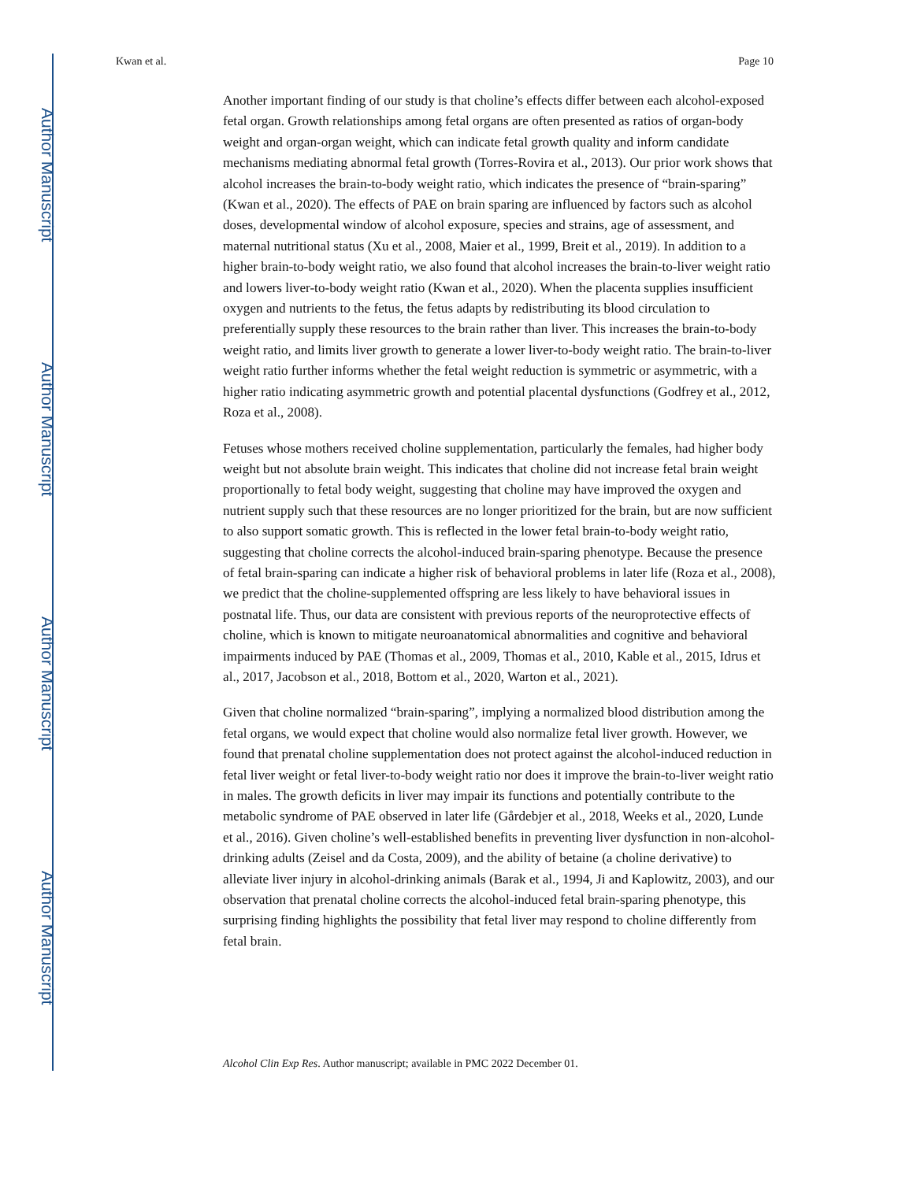Author Manuscript
Author Manuscript
Author Manuscript
Author Manuscript
Kwan et al. Page 10
Another important finding of our study is that choline’s effects differ between each alcohol-exposed fetal organ. Growth relationships among fetal organs are often presented as ratios of organ-body weight and organ-organ weight, which can indicate fetal growth quality and inform candidate mechanisms mediating abnormal fetal growth (Torres-Rovira et al., 2013). Our prior work shows that alcohol increases the brain-to-body weight ratio, which indicates the presence of “brain-sparing” (Kwan et al., 2020). The effects of PAE on brain sparing are influenced by factors such as alcohol doses, developmental window of alcohol exposure, species and strains, age of assessment, and maternal nutritional status (Xu et al., 2008, Maier et al., 1999, Breit et al., 2019). In addition to a higher brain-to-body weight ratio, we also found that alcohol increases the brain-to-liver weight ratio and lowers liver-to-body weight ratio (Kwan et al., 2020). When the placenta supplies insufficient oxygen and nutrients to the fetus, the fetus adapts by redistributing its blood circulation to preferentially supply these resources to the brain rather than liver. This increases the brain-to-body weight ratio, and limits liver growth to generate a lower liver-to-body weight ratio. The brain-to-liver weight ratio further informs whether the fetal weight reduction is symmetric or asymmetric, with a higher ratio indicating asymmetric growth and potential placental dysfunctions (Godfrey et al., 2012, Roza et al., 2008).
Fetuses whose mothers received choline supplementation, particularly the females, had higher body weight but not absolute brain weight. This indicates that choline did not increase fetal brain weight proportionally to fetal body weight, suggesting that choline may have improved the oxygen and nutrient supply such that these resources are no longer prioritized for the brain, but are now sufficient to also support somatic growth. This is reflected in the lower fetal brain-to-body weight ratio, suggesting that choline corrects the alcohol-induced brain-sparing phenotype. Because the presence of fetal brain-sparing can indicate a higher risk of behavioral problems in later life (Roza et al., 2008), we predict that the choline-supplemented offspring are less likely to have behavioral issues in postnatal life. Thus, our data are consistent with previous reports of the neuroprotective effects of choline, which is known to mitigate neuroanatomical abnormalities and cognitive and behavioral impairments induced by PAE (Thomas et al., 2009, Thomas et al., 2010, Kable et al., 2015, Idrus et al., 2017, Jacobson et al., 2018, Bottom et al., 2020, Warton et al., 2021).
Given that choline normalized “brain-sparing”, implying a normalized blood distribution among the fetal organs, we would expect that choline would also normalize fetal liver growth. However, we found that prenatal choline supplementation does not protect against the alcohol-induced reduction in fetal liver weight or fetal liver-to-body weight ratio nor does it improve the brain-to-liver weight ratio in males. The growth deficits in liver may impair its functions and potentially contribute to the metabolic syndrome of PAE observed in later life (Gårdebjer et al., 2018, Weeks et al., 2020, Lunde et al., 2016). Given choline’s well-established benefits in preventing liver dysfunction in non-alcohol-drinking adults (Zeisel and da Costa, 2009), and the ability of betaine (a choline derivative) to alleviate liver injury in alcohol-drinking animals (Barak et al., 1994, Ji and Kaplowitz, 2003), and our observation that prenatal choline corrects the alcohol-induced fetal brain-sparing phenotype, this surprising finding highlights the possibility that fetal liver may respond to choline differently from fetal brain.
Alcohol Clin Exp Res. Author manuscript; available in PMC 2022 December 01.